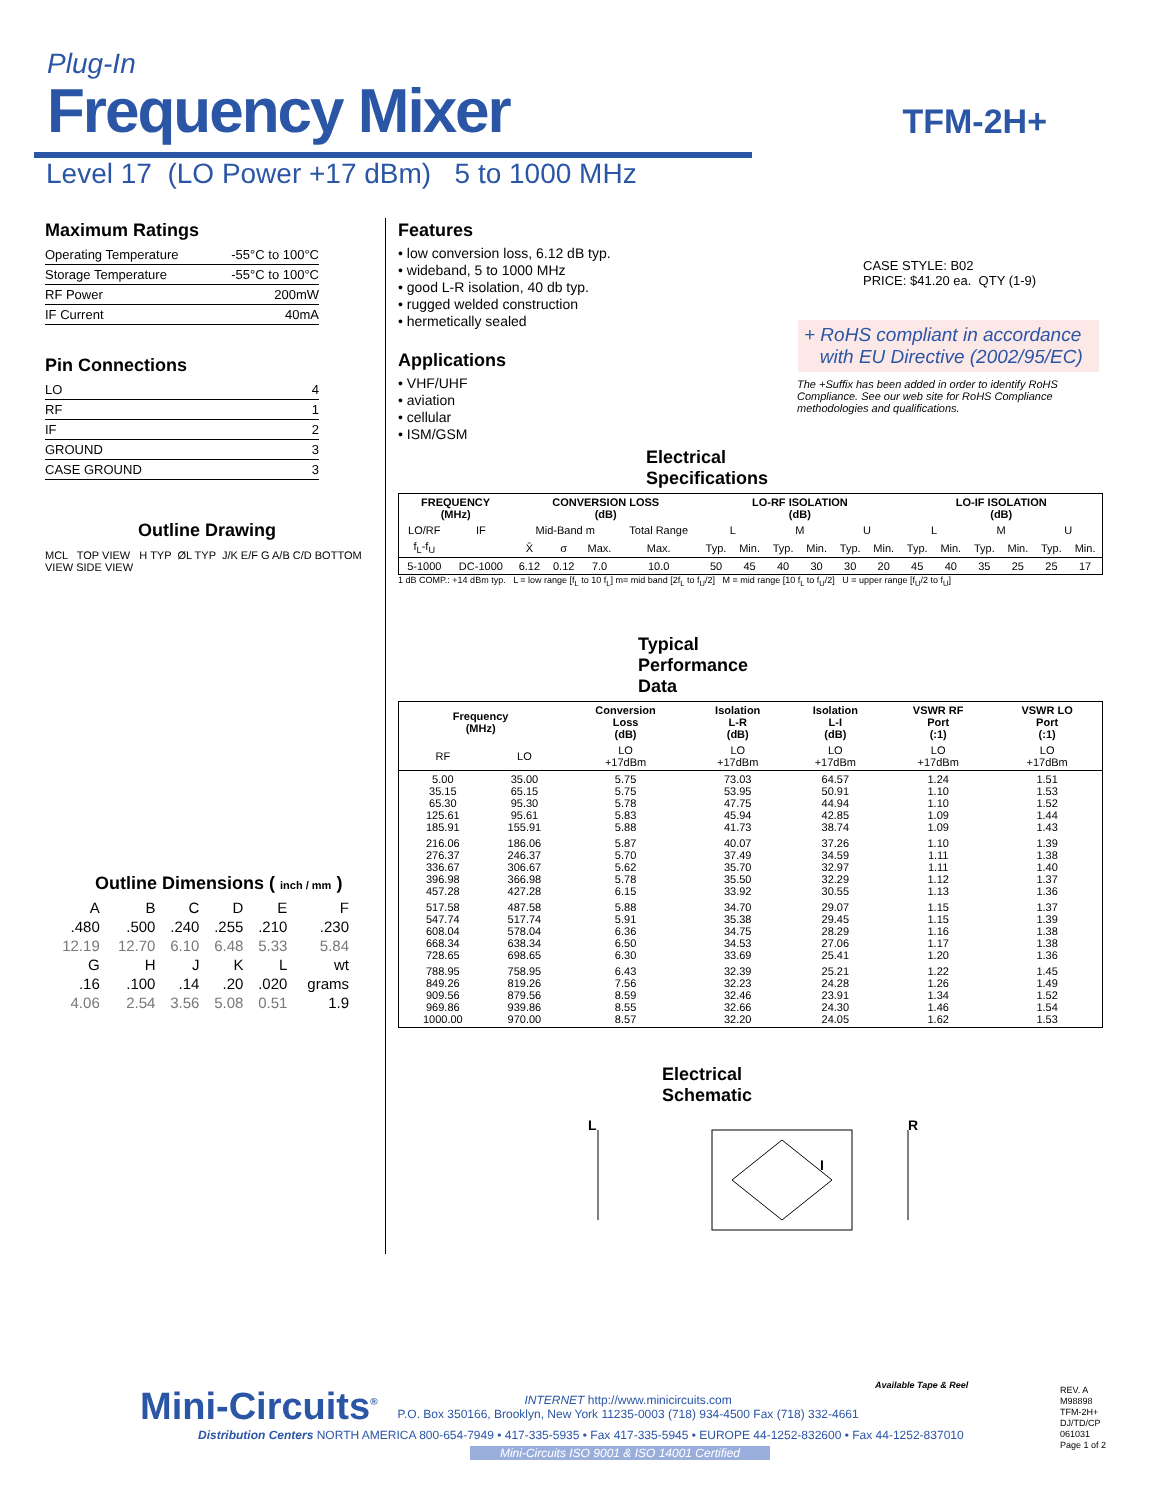Plug-In
Frequency Mixer
TFM-2H+
Level 17 (LO Power +17 dBm) 5 to 1000 MHz
CASE STYLE: B02
PRICE: $41.20 ea. QTY (1-9)
+ RoHS compliant in accordance
with EU Directive (2002/95/EC)
The +Suffix has been added in order to identify RoHS Compliance. See our web site for RoHS Compliance methodologies and qualifications.
Maximum Ratings
| Operating Temperature | -55°C to 100°C |
| Storage Temperature | -55°C to 100°C |
| RF Power | 200mW |
| IF Current | 40mA |
Pin Connections
| LO | 4 |
| RF | 1 |
| IF | 2 |
| GROUND | 3 |
| CASE GROUND | 3 |
Outline Drawing
MCL TOP VIEW H TYP ØL TYP J/K E/F G A/B C/D BOTTOM VIEW SIDE VIEW
Outline Dimensions ( inch / mm )
| A | B | C | D | E | F |
| .480 | .500 | .240 | .255 | .210 | .230 |
| 12.19 | 12.70 | 6.10 | 6.48 | 5.33 | 5.84 |
| G | H | J | K | L | wt |
| .16 | .100 | .14 | .20 | .020 | grams |
| 4.06 | 2.54 | 3.56 | 5.08 | 0.51 | 1.9 |
Features
• low conversion loss, 6.12 dB typ.
• wideband, 5 to 1000 MHz
• good L-R isolation, 40 db typ.
• rugged welded construction
• hermetically sealed
Applications
• VHF/UHF
• aviation
• cellular
• ISM/GSM
Electrical Specifications
| FREQUENCY (MHz) | | CONVERSION LOSS (dB) | | | | LO-RF ISOLATION (dB) | | | | | | LO-IF ISOLATION (dB) | | | | | |
| --- | --- | --- | --- | --- | --- | --- | --- | --- | --- | --- | --- | --- | --- | --- | --- | --- | --- |
| LO/RF | IF | Mid-Band m | | | Total Range | L | | M | | U | | L | | M | | U | |
| f<sub>L</sub>-f<sub>U</sub> | | X̄ | σ | Max. | Max. | Typ. | Min. | Typ. | Min. | Typ. | Min. | Typ. | Min. | Typ. | Min. | Typ. | Min. |
| 5-1000 | DC-1000 | 6.12 | 0.12 | 7.0 | 10.0 | 50 | 45 | 40 | 30 | 30 | 20 | 45 | 40 | 35 | 25 | 25 | 17 |
1 dB COMP.: +14 dBm typ. L = low range [f<sub>L</sub> to 10 f<sub>L</sub>] m= mid band [2f<sub>L</sub> to f<sub>U</sub>/2] M = mid range [10 f<sub>L</sub> to f<sub>U</sub>/2] U = upper range [f<sub>U</sub>/2 to f<sub>U</sub>]
Typical Performance Data
| Frequency (MHz) | | Conversion Loss (dB) | Isolation L-R (dB) | Isolation L-I (dB) | VSWR RF Port (:1) | VSWR LO Port (:1) |
| --- | --- | --- | --- | --- | --- | --- |
| RF | LO | LO +17dBm | LO +17dBm | LO +17dBm | LO +17dBm | LO +17dBm |
| 5.00 35.15 65.30 125.61 185.91 | 35.00 65.15 95.30 95.61 155.91 | 5.75 5.75 5.78 5.83 5.88 | 73.03 53.95 47.75 45.94 41.73 | 64.57 50.91 44.94 42.85 38.74 | 1.24 1.10 1.10 1.09 1.09 | 1.51 1.53 1.52 1.44 1.43 |
| 216.06 276.37 336.67 396.98 457.28 | 186.06 246.37 306.67 366.98 427.28 | 5.87 5.70 5.62 5.78 6.15 | 40.07 37.49 35.70 35.50 33.92 | 37.26 34.59 32.97 32.29 30.55 | 1.10 1.11 1.11 1.12 1.13 | 1.39 1.38 1.40 1.37 1.36 |
| 517.58 547.74 608.04 668.34 728.65 | 487.58 517.74 578.04 638.34 698.65 | 5.88 5.91 6.36 6.50 6.30 | 34.70 35.38 34.75 34.53 33.69 | 29.07 29.45 28.29 27.06 25.41 | 1.15 1.15 1.16 1.17 1.20 | 1.37 1.39 1.38 1.38 1.36 |
| 788.95 849.26 909.56 969.86 1000.00 | 758.95 819.26 879.56 939.86 970.00 | 6.43 7.56 8.59 8.55 8.57 | 32.39 32.23 32.46 32.66 32.20 | 25.21 24.28 23.91 24.30 24.05 | 1.22 1.26 1.34 1.46 1.62 | 1.45 1.49 1.52 1.54 1.53 |
Electrical Schematic
L
R
I
Mini-Circuits<sup>®</sup>
INTERNET http://www.minicircuits.com
P.O. Box 350166, Brooklyn, New York 11235-0003 (718) 934-4500 Fax (718) 332-4661
Distribution Centers NORTH AMERICA 800-654-7949 • 417-335-5935 • Fax 417-335-5945 • EUROPE 44-1252-832600 • Fax 44-1252-837010
Mini-Circuits ISO 9001 & ISO 14001 Certified
Available Tape & Reel
REV. A
M98898
TFM-2H+
DJ/TD/CP
061031
Page 1 of 2